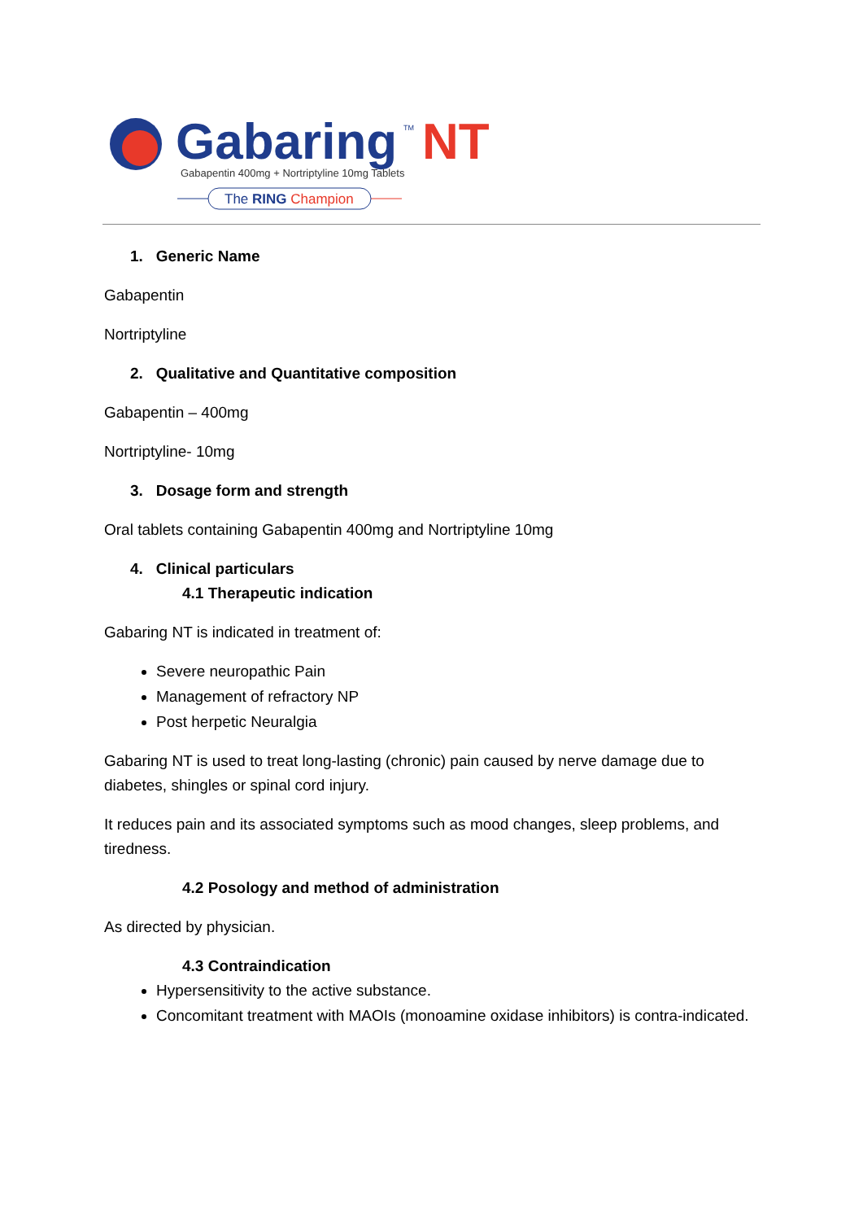Gabaring
TM
NT
Gabapentin 400mg + Nortriptyline 10mg Tablets
The RING Champion
1. Generic Name
Gabapentin
Nortriptyline
2. Qualitative and Quantitative composition
Gabapentin – 400mg
Nortriptyline- 10mg
3. Dosage form and strength
Oral tablets containing Gabapentin 400mg and Nortriptyline 10mg
4. Clinical particulars
4.1 Therapeutic indication
Gabaring NT is indicated in treatment of:
Severe neuropathic Pain
Management of refractory NP
Post herpetic Neuralgia
Gabaring NT is used to treat long-lasting (chronic) pain caused by nerve damage due to diabetes, shingles or spinal cord injury.
It reduces pain and its associated symptoms such as mood changes, sleep problems, and tiredness.
4.2 Posology and method of administration
As directed by physician.
4.3 Contraindication
Hypersensitivity to the active substance.
Concomitant treatment with MAOIs (monoamine oxidase inhibitors) is contra-indicated.